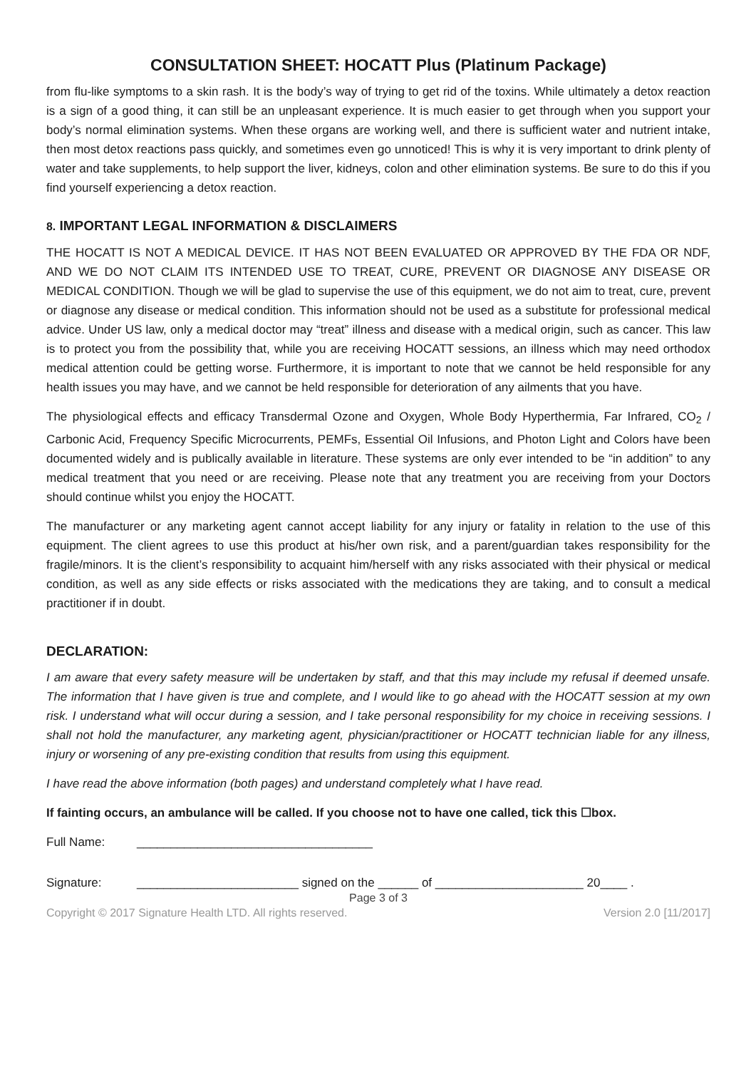CONSULTATION SHEET: HOCATT Plus (Platinum Package)
from flu-like symptoms to a skin rash. It is the body’s way of trying to get rid of the toxins. While ultimately a detox reaction is a sign of a good thing, it can still be an unpleasant experience. It is much easier to get through when you support your body’s normal elimination systems. When these organs are working well, and there is sufficient water and nutrient intake, then most detox reactions pass quickly, and sometimes even go unnoticed! This is why it is very important to drink plenty of water and take supplements, to help support the liver, kidneys, colon and other elimination systems. Be sure to do this if you find yourself experiencing a detox reaction.
8. IMPORTANT LEGAL INFORMATION & DISCLAIMERS
THE HOCATT IS NOT A MEDICAL DEVICE. IT HAS NOT BEEN EVALUATED OR APPROVED BY THE FDA OR NDF, AND WE DO NOT CLAIM ITS INTENDED USE TO TREAT, CURE, PREVENT OR DIAGNOSE ANY DISEASE OR MEDICAL CONDITION. Though we will be glad to supervise the use of this equipment, we do not aim to treat, cure, prevent or diagnose any disease or medical condition. This information should not be used as a substitute for professional medical advice. Under US law, only a medical doctor may “treat” illness and disease with a medical origin, such as cancer. This law is to protect you from the possibility that, while you are receiving HOCATT sessions, an illness which may need orthodox medical attention could be getting worse. Furthermore, it is important to note that we cannot be held responsible for any health issues you may have, and we cannot be held responsible for deterioration of any ailments that you have.
The physiological effects and efficacy Transdermal Ozone and Oxygen, Whole Body Hyperthermia, Far Infrared, CO<sub>2</sub> / Carbonic Acid, Frequency Specific Microcurrents, PEMFs, Essential Oil Infusions, and Photon Light and Colors have been documented widely and is publically available in literature. These systems are only ever intended to be “in addition” to any medical treatment that you need or are receiving. Please note that any treatment you are receiving from your Doctors should continue whilst you enjoy the HOCATT.
The manufacturer or any marketing agent cannot accept liability for any injury or fatality in relation to the use of this equipment. The client agrees to use this product at his/her own risk, and a parent/guardian takes responsibility for the fragile/minors. It is the client’s responsibility to acquaint him/herself with any risks associated with their physical or medical condition, as well as any side effects or risks associated with the medications they are taking, and to consult a medical practitioner if in doubt.
DECLARATION:
I am aware that every safety measure will be undertaken by staff, and that this may include my refusal if deemed unsafe. The information that I have given is true and complete, and I would like to go ahead with the HOCATT session at my own risk. I understand what will occur during a session, and I take personal responsibility for my choice in receiving sessions. I shall not hold the manufacturer, any marketing agent, physician/practitioner or HOCATT technician liable for any illness, injury or worsening of any pre-existing condition that results from using this equipment.
I have read the above information (both pages) and understand completely what I have read.
If fainting occurs, an ambulance will be called. If you choose not to have one called, tick this ☐box.
Full Name: ___________________________________
Signature: ________________________ signed on the ______ of ______________________ 20____ .
Page 3 of 3
Copyright © 2017 Signature Health LTD. All rights reserved. Version 2.0 [11/2017]